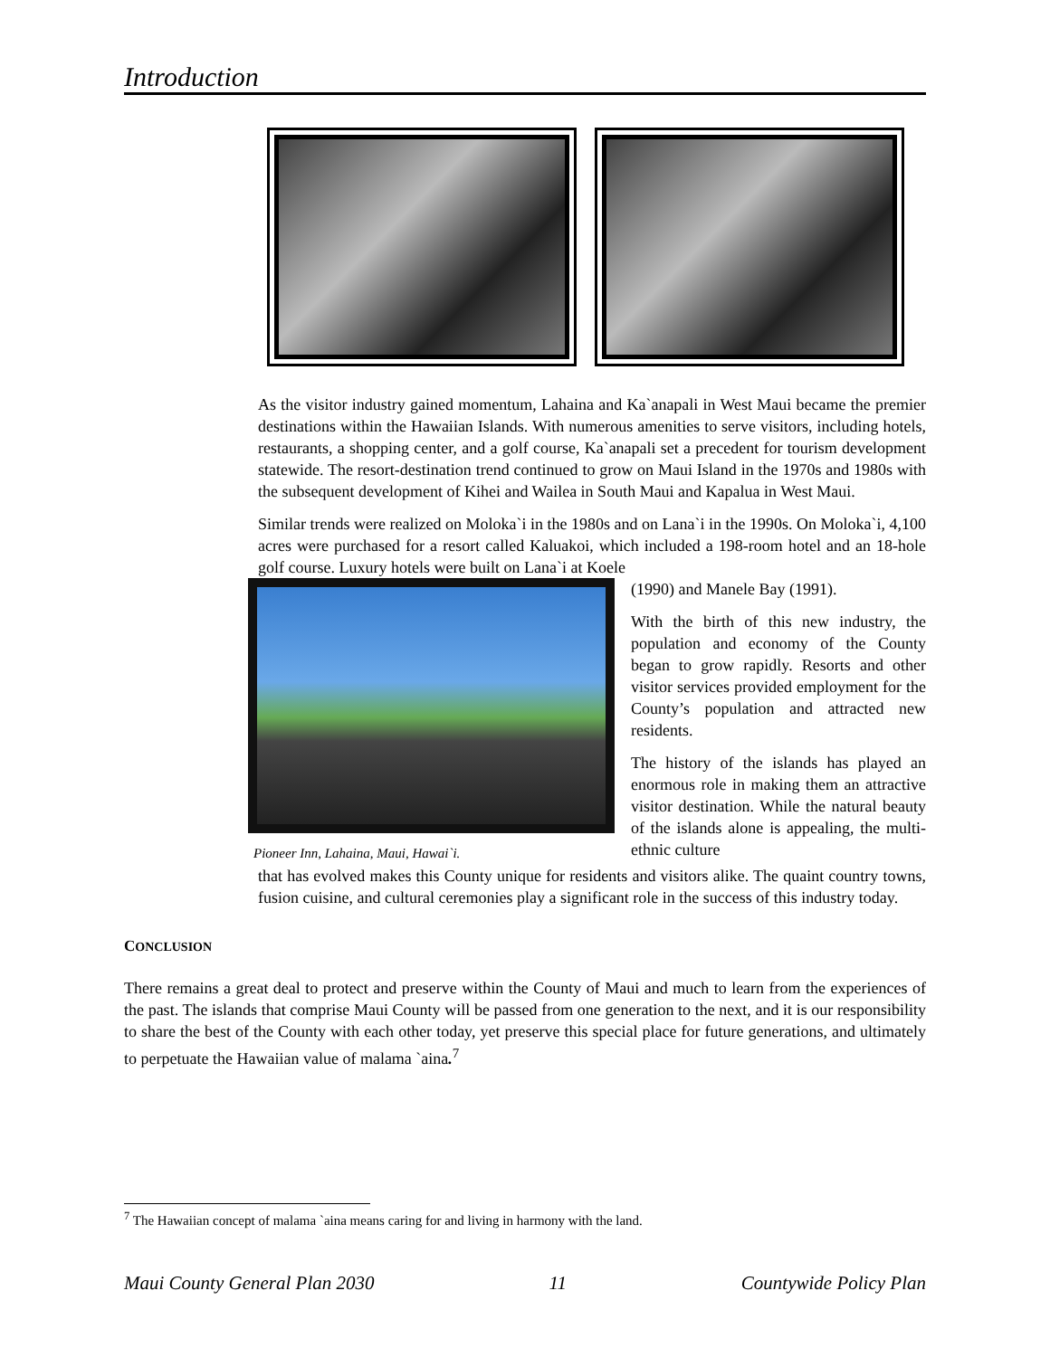Introduction
As the visitor industry gained momentum, Lahaina and Ka`anapali in West Maui became the premier destinations within the Hawaiian Islands. With numerous amenities to serve visitors, including hotels, restaurants, a shopping center, and a golf course, Ka`anapali set a precedent for tourism development statewide. The resort-destination trend continued to grow on Maui Island in the 1970s and 1980s with the subsequent development of Kihei and Wailea in South Maui and Kapalua in West Maui.
Similar trends were realized on Moloka`i in the 1980s and on Lana`i in the 1990s. On Moloka`i, 4,100 acres were purchased for a resort called Kaluakoi, which included a 198-room hotel and an 18-hole golf course. Luxury hotels were built on Lana`i at Koele
Pioneer Inn, Lahaina, Maui, Hawai`i.
(1990) and Manele Bay (1991).
With the birth of this new industry, the population and economy of the County began to grow rapidly. Resorts and other visitor services provided employment for the County’s population and attracted new residents.
The history of the islands has played an enormous role in making them an attractive visitor destination. While the natural beauty of the islands alone is appealing, the multi-ethnic culture
that has evolved makes this County unique for residents and visitors alike. The quaint country towns, fusion cuisine, and cultural ceremonies play a significant role in the success of this industry today.
CONCLUSION
There remains a great deal to protect and preserve within the County of Maui and much to learn from the experiences of the past. The islands that comprise Maui County will be passed from one generation to the next, and it is our responsibility to share the best of the County with each other today, yet preserve this special place for future generations, and ultimately to perpetuate the Hawaiian value of malama `aina.<sup>7</sup>
<sup>7</sup> The Hawaiian concept of malama `aina means caring for and living in harmony with the land.
Maui County General Plan 2030 11 Countywide Policy Plan